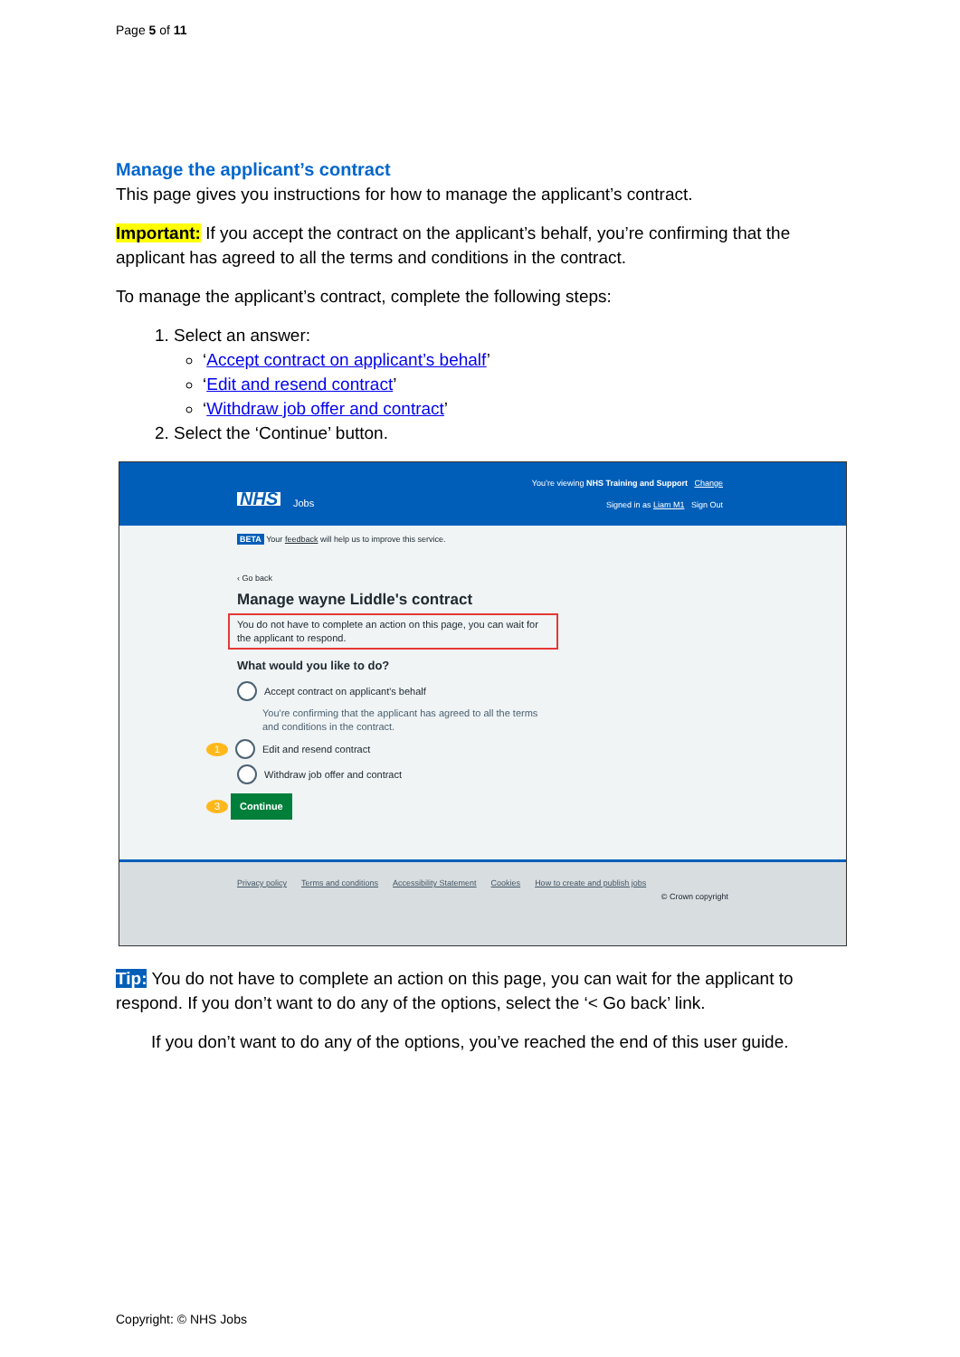Page 5 of 11
Manage the applicant’s contract
This page gives you instructions for how to manage the applicant’s contract.
Important: If you accept the contract on the applicant’s behalf, you’re confirming that the applicant has agreed to all the terms and conditions in the contract.
To manage the applicant’s contract, complete the following steps:
1. Select an answer:
‘Accept contract on applicant’s behalf’
‘Edit and resend contract’
‘Withdraw job offer and contract’
2. Select the ‘Continue’ button.
You’re viewing NHS Training and Support Change
NHS Jobs
Signed in as Liam M1 Sign Out
BETA Your feedback will help us to improve this service.
‹ Go back
Manage wayne Liddle's contract
You do not have to complete an action on this page, you can wait for the applicant to respond.
What would you like to do?
Accept contract on applicant's behalf
You're confirming that the applicant has agreed to all the terms
and conditions in the contract.
1 Edit and resend contract
Withdraw job offer and contract
3 Continue
Privacy policy Terms and conditions Accessibility Statement Cookies How to create and publish jobs
© Crown copyright
Tip: You do not have to complete an action on this page, you can wait for the applicant to respond. If you don’t want to do any of the options, select the ‘< Go back’ link.
If you don’t want to do any of the options, you’ve reached the end of this user guide.
Copyright: © NHS Jobs